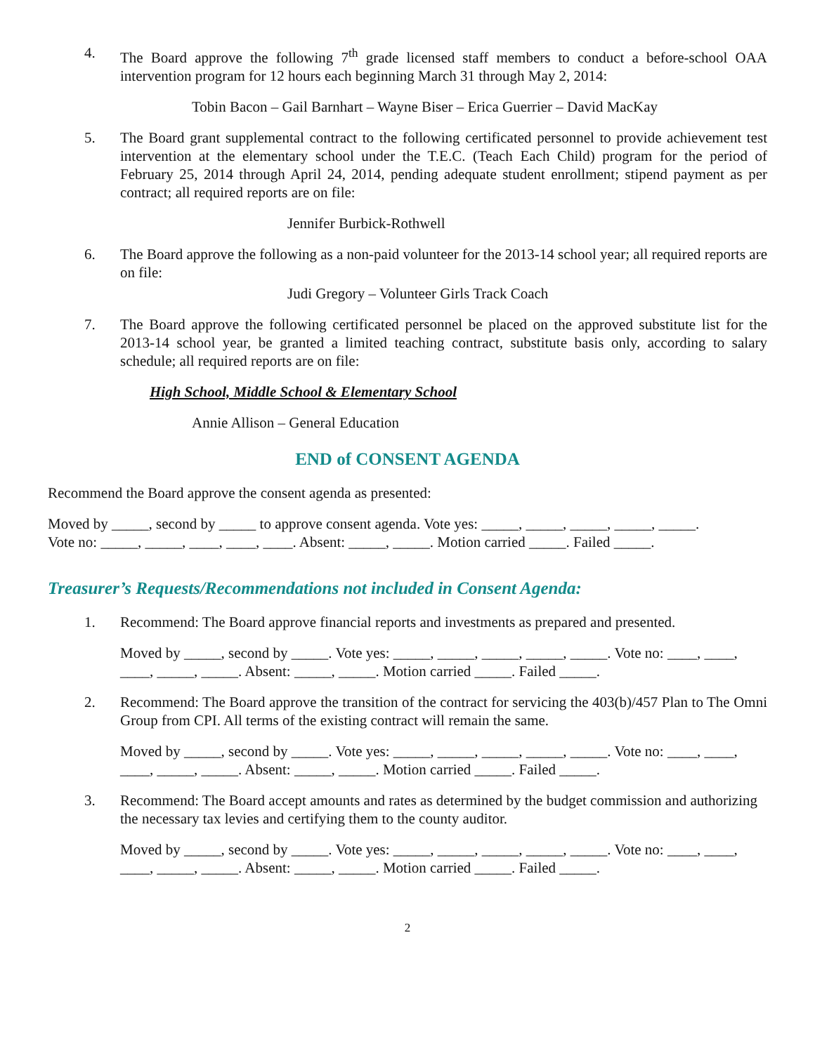4. The Board approve the following 7<sup>th</sup> grade licensed staff members to conduct a before-school OAA intervention program for 12 hours each beginning March 31 through May 2, 2014:
Tobin Bacon – Gail Barnhart – Wayne Biser – Erica Guerrier – David MacKay
5. The Board grant supplemental contract to the following certificated personnel to provide achievement test intervention at the elementary school under the T.E.C. (Teach Each Child) program for the period of February 25, 2014 through April 24, 2014, pending adequate student enrollment; stipend payment as per contract; all required reports are on file:
Jennifer Burbick-Rothwell
6. The Board approve the following as a non-paid volunteer for the 2013-14 school year; all required reports are on file:
Judi Gregory – Volunteer Girls Track Coach
7. The Board approve the following certificated personnel be placed on the approved substitute list for the 2013-14 school year, be granted a limited teaching contract, substitute basis only, according to salary schedule; all required reports are on file:
High School, Middle School & Elementary School
Annie Allison – General Education
END of CONSENT AGENDA
Recommend the Board approve the consent agenda as presented:
Moved by _____, second by _____ to approve consent agenda. Vote yes: _____, _____, _____, _____, _____.
Vote no: _____, _____, ____, ____, ____. Absent: _____, _____. Motion carried _____. Failed _____.
Treasurer’s Requests/Recommendations not included in Consent Agenda:
1. Recommend: The Board approve financial reports and investments as prepared and presented.
Moved by _____, second by _____. Vote yes: _____, _____, _____, _____, _____. Vote no: ____, ____, ____, _____, _____. Absent: _____, _____. Motion carried _____. Failed _____.
2. Recommend: The Board approve the transition of the contract for servicing the 403(b)/457 Plan to The Omni Group from CPI. All terms of the existing contract will remain the same.
Moved by _____, second by _____. Vote yes: _____, _____, _____, _____, _____. Vote no: ____, ____, ____, _____, _____. Absent: _____, _____. Motion carried _____. Failed _____.
3. Recommend: The Board accept amounts and rates as determined by the budget commission and authorizing the necessary tax levies and certifying them to the county auditor.
Moved by _____, second by _____. Vote yes: _____, _____, _____, _____, _____. Vote no: ____, ____, ____, _____, _____. Absent: _____, _____. Motion carried _____. Failed _____.
2